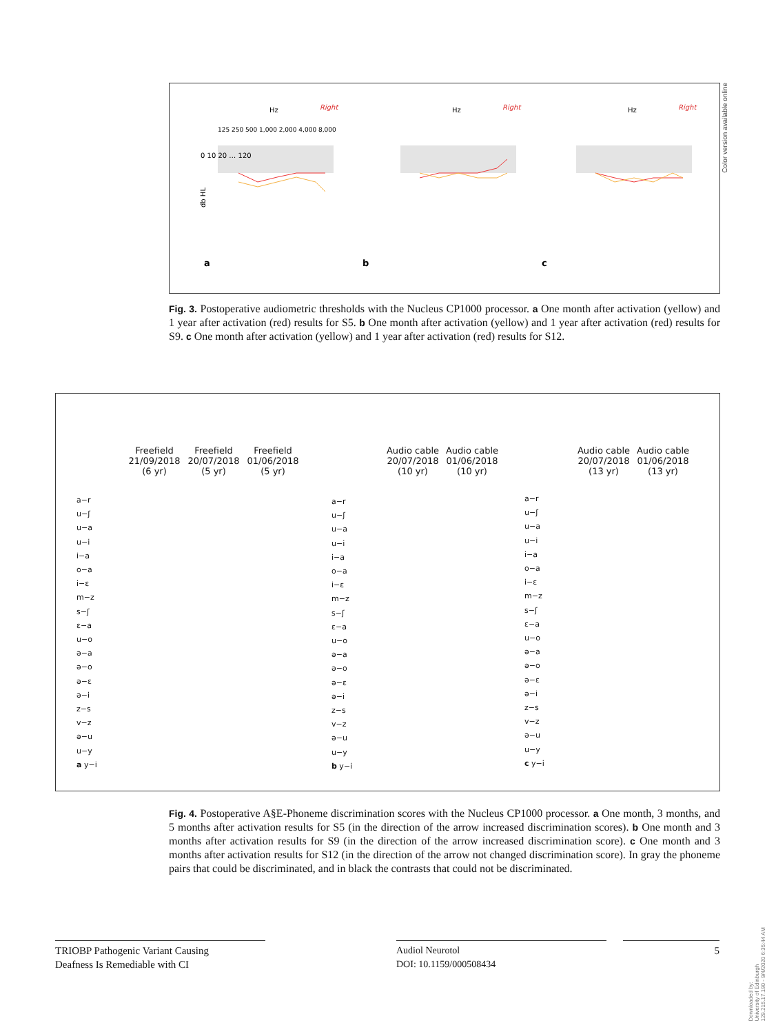Color version available online
Hz
Right
db HL
a
0 10 20 … 120
Hz
Right
b
Hz
Right
c
125 250 500 1,000 2,000 4,000 8,000
Fig. 3. Postoperative audiometric thresholds with the Nucleus CP1000 processor. a One month after activation (yellow) and 1 year after activation (red) results for S5. b One month after activation (yellow) and 1 year after activation (red) results for S9. c One month after activation (yellow) and 1 year after activation (red) results for S12.
Freefield 21/09/2018 (6 yr) Freefield 20/07/2018 (5 yr) Freefield 01/06/2018 (5 yr)
Audio cable 20/07/2018 (10 yr) Audio cable 01/06/2018 (10 yr)
Audio cable 20/07/2018 (13 yr) Audio cable 01/06/2018 (13 yr)
a−r
u−ʃ
u−a
u−i
i−a
o−a
i−ɛ
m−z
s−ʃ
ɛ−a
u−o
ə−a
ə−o
ə−ɛ
ə−i
z−s
v−z
ə−u
u−y
a y−i
a−r
u−ʃ
u−a
u−i
i−a
o−a
i−ɛ
m−z
s−ʃ
ɛ−a
u−o
ə−a
ə−o
ə−ɛ
ə−i
z−s
v−z
ə−u
u−y
b y−i
a−r
u−ʃ
u−a
u−i
i−a
o−a
i−ɛ
m−z
s−ʃ
ɛ−a
u−o
ə−a
ə−o
ə−ɛ
ə−i
z−s
v−z
ə−u
u−y
c y−i
Fig. 4. Postoperative A§E-Phoneme discrimination scores with the Nucleus CP1000 processor. a One month, 3 months, and 5 months after activation results for S5 (in the direction of the arrow increased discrimination scores). b One month and 3 months after activation results for S9 (in the direction of the arrow increased discrimination score). c One month and 3 months after activation results for S12 (in the direction of the arrow not changed discrimination score). In gray the phoneme pairs that could be discriminated, and in black the contrasts that could not be discriminated.
TRIOBP Pathogenic Variant Causing
Deafness Is Remediable with CI
Audiol Neurotol
DOI: 10.1159/000508434
5
Downloaded by:
University of Edinburgh
129.215.17.190 - 9/4/2020 6:35:44 AM